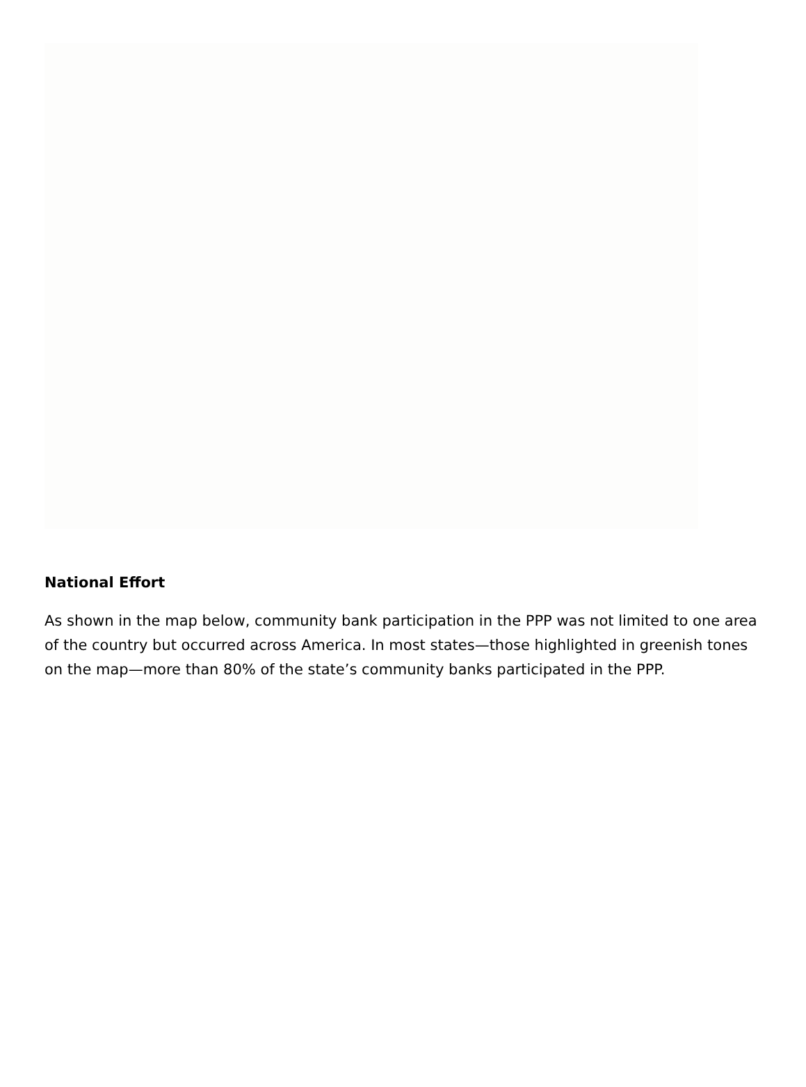National Effort
As shown in the map below, community bank participation in the PPP was not limited to one area of the country but occurred across America. In most states—those highlighted in greenish tones on the map—more than 80% of the state’s community banks participated in the PPP.